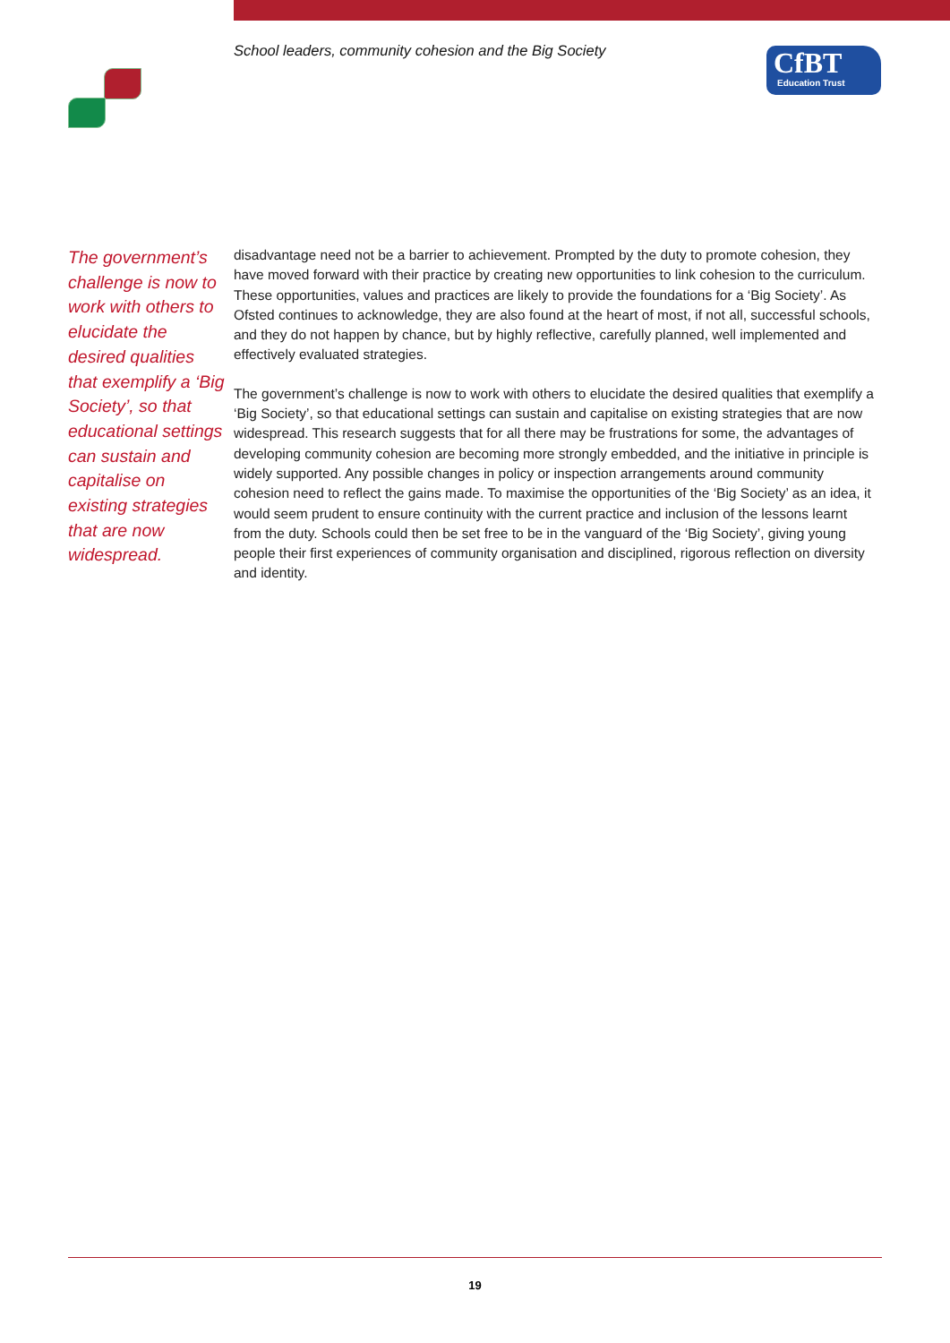School leaders, community cohesion and the Big Society
CfBT
Education Trust
The government’s challenge is now to work with others to elucidate the desired qualities that exemplify a ‘Big Society’, so that educational settings can sustain and capitalise on existing strategies that are now widespread.
disadvantage need not be a barrier to achievement. Prompted by the duty to promote cohesion, they have moved forward with their practice by creating new opportunities to link cohesion to the curriculum. These opportunities, values and practices are likely to provide the foundations for a ‘Big Society’. As Ofsted continues to acknowledge, they are also found at the heart of most, if not all, successful schools, and they do not happen by chance, but by highly reflective, carefully planned, well implemented and effectively evaluated strategies.
The government’s challenge is now to work with others to elucidate the desired qualities that exemplify a ‘Big Society’, so that educational settings can sustain and capitalise on existing strategies that are now widespread. This research suggests that for all there may be frustrations for some, the advantages of developing community cohesion are becoming more strongly embedded, and the initiative in principle is widely supported. Any possible changes in policy or inspection arrangements around community cohesion need to reflect the gains made. To maximise the opportunities of the ‘Big Society’ as an idea, it would seem prudent to ensure continuity with the current practice and inclusion of the lessons learnt from the duty. Schools could then be set free to be in the vanguard of the ‘Big Society’, giving young people their first experiences of community organisation and disciplined, rigorous reflection on diversity and identity.
19